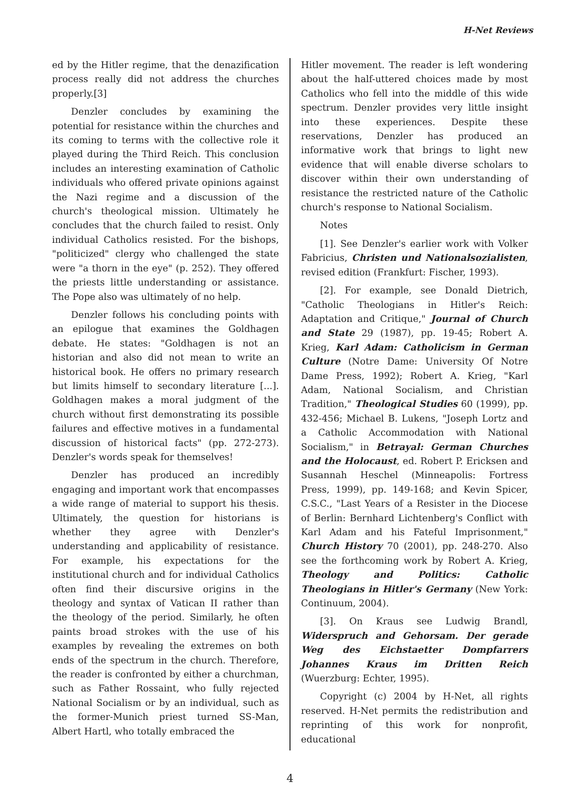H-Net Reviews
ed by the Hitler regime, that the denazification process really did not address the churches properly.[3]
Denzler concludes by examining the potential for resistance within the churches and its coming to terms with the collective role it played during the Third Reich. This conclusion includes an interesting examination of Catholic individuals who offered private opinions against the Nazi regime and a discussion of the church's theological mission. Ultimately he concludes that the church failed to resist. Only individual Catholics resisted. For the bishops, "politicized" clergy who challenged the state were "a thorn in the eye" (p. 252). They offered the priests little understanding or assistance. The Pope also was ultimately of no help.
Denzler follows his concluding points with an epilogue that examines the Goldhagen debate. He states: "Goldhagen is not an historian and also did not mean to write an historical book. He offers no primary research but limits himself to secondary literature [...]. Goldhagen makes a moral judgment of the church without first demonstrating its possible failures and effective motives in a fundamental discussion of historical facts" (pp. 272-273). Denzler's words speak for themselves!
Denzler has produced an incredibly engaging and important work that encompasses a wide range of material to support his thesis. Ultimately, the question for historians is whether they agree with Denzler's understanding and applicability of resistance. For example, his expectations for the institutional church and for individual Catholics often find their discursive origins in the theology and syntax of Vatican II rather than the theology of the period. Similarly, he often paints broad strokes with the use of his examples by revealing the extremes on both ends of the spectrum in the church. Therefore, the reader is confronted by either a churchman, such as Father Rossaint, who fully rejected National Socialism or by an individual, such as the former-Munich priest turned SS-Man, Albert Hartl, who totally embraced the
Hitler movement. The reader is left wondering about the half-uttered choices made by most Catholics who fell into the middle of this wide spectrum. Denzler provides very little insight into these experiences. Despite these reservations, Denzler has produced an informative work that brings to light new evidence that will enable diverse scholars to discover within their own understanding of resistance the restricted nature of the Catholic church's response to National Socialism.
Notes
[1]. See Denzler's earlier work with Volker Fabricius, Christen und Nationalsozialisten, revised edition (Frankfurt: Fischer, 1993).
[2]. For example, see Donald Dietrich, "Catholic Theologians in Hitler's Reich: Adaptation and Critique," Journal of Church and State 29 (1987), pp. 19-45; Robert A. Krieg, Karl Adam: Catholicism in German Culture (Notre Dame: University Of Notre Dame Press, 1992); Robert A. Krieg, "Karl Adam, National Socialism, and Christian Tradition," Theological Studies 60 (1999), pp. 432-456; Michael B. Lukens, "Joseph Lortz and a Catholic Accommodation with National Socialism," in Betrayal: German Churches and the Holocaust, ed. Robert P. Ericksen and Susannah Heschel (Minneapolis: Fortress Press, 1999), pp. 149-168; and Kevin Spicer, C.S.C., "Last Years of a Resister in the Diocese of Berlin: Bernhard Lichtenberg's Conflict with Karl Adam and his Fateful Imprisonment," Church History 70 (2001), pp. 248-270. Also see the forthcoming work by Robert A. Krieg, Theology and Politics: Catholic Theologians in Hitler's Germany (New York: Continuum, 2004).
[3]. On Kraus see Ludwig Brandl, Widerspruch and Gehorsam. Der gerade Weg des Eichstaetter Dompfarrers Johannes Kraus im Dritten Reich (Wuerzburg: Echter, 1995).
Copyright (c) 2004 by H-Net, all rights reserved. H-Net permits the redistribution and reprinting of this work for nonprofit, educational
4